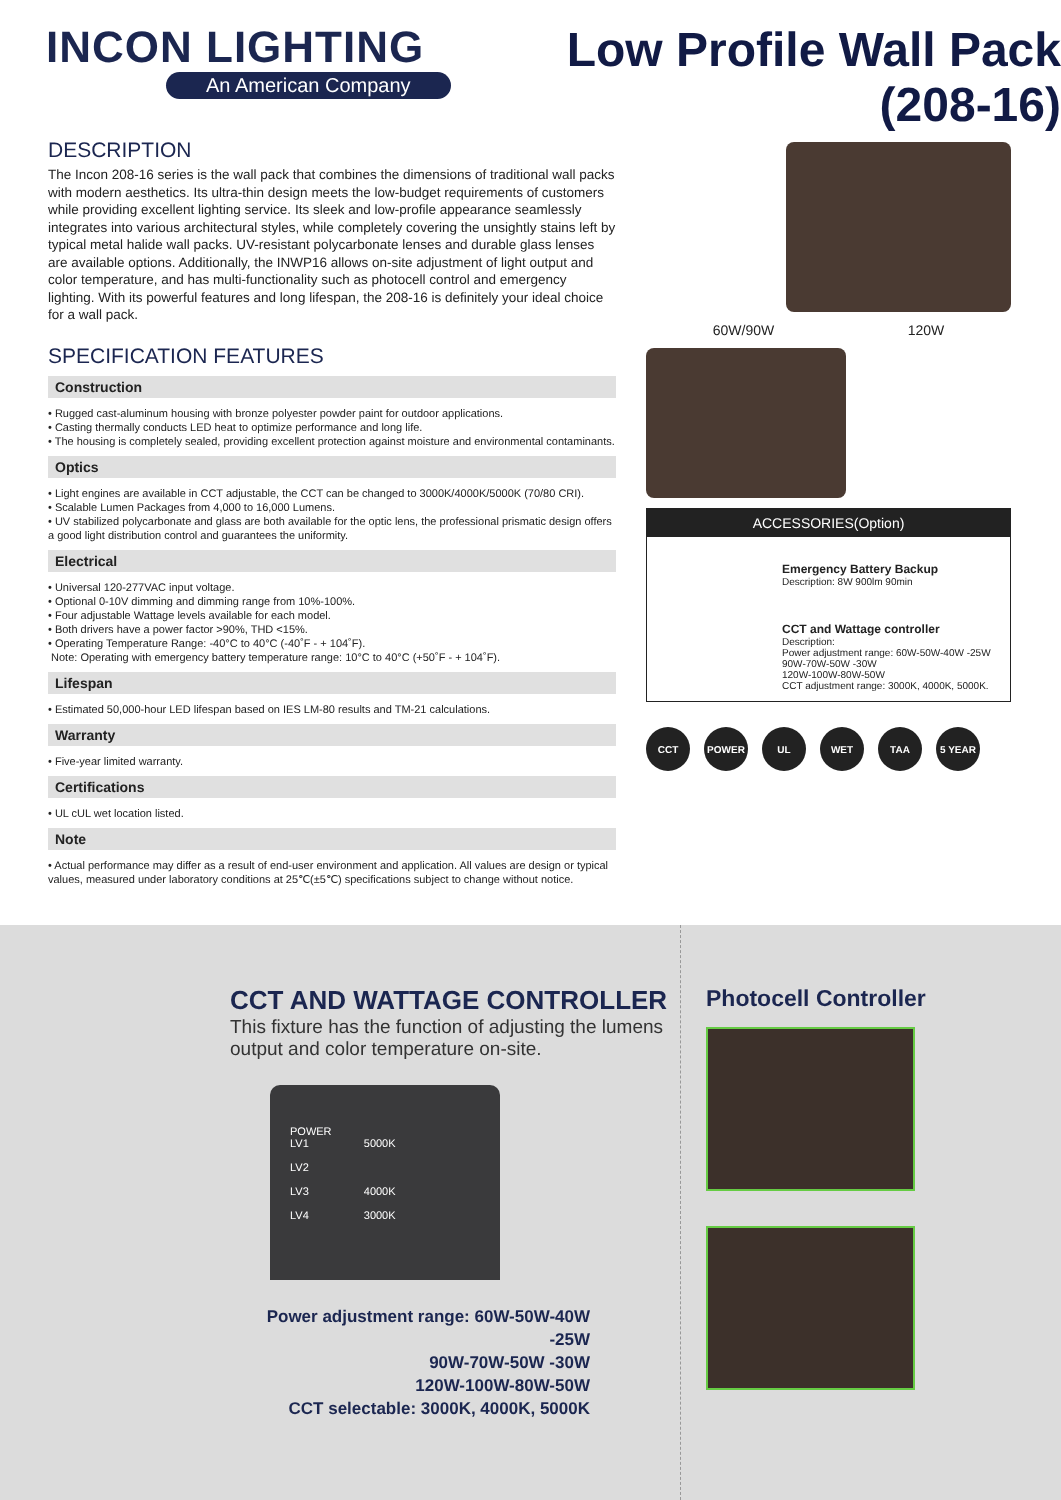INCON LIGHTING
An American Company
Low Profile Wall Pack
(208-16)
DESCRIPTION
The Incon 208-16 series is the wall pack that combines the dimensions of traditional wall packs with modern aesthetics. Its ultra-thin design meets the low-budget requirements of customers while providing excellent lighting service. Its sleek and low-profile appearance seamlessly integrates into various architectural styles, while completely covering the unsightly stains left by typical metal halide wall packs. UV-resistant polycarbonate lenses and durable glass lenses are available options. Additionally, the INWP16 allows on-site adjustment of light output and color temperature, and has multi-functionality such as photocell control and emergency lighting. With its powerful features and long lifespan, the 208-16 is definitely your ideal choice for a wall pack.
SPECIFICATION FEATURES
Construction
• Rugged cast-aluminum housing with bronze polyester powder paint for outdoor applications.
• Casting thermally conducts LED heat to optimize performance and long life.
• The housing is completely sealed, providing excellent protection against moisture and environmental contaminants.
Optics
• Light engines are available in CCT adjustable, the CCT can be changed to 3000K/4000K/5000K (70/80 CRI).
• Scalable Lumen Packages from 4,000 to 16,000 Lumens.
• UV stabilized polycarbonate and glass are both available for the optic lens, the professional prismatic design offers a good light distribution control and guarantees the uniformity.
Electrical
• Universal 120-277VAC input voltage.
• Optional 0-10V dimming and dimming range from 10%-100%.
• Four adjustable Wattage levels available for each model.
• Both drivers have a power factor >90%, THD <15%.
• Operating Temperature Range: -40°C to 40°C (-40˚F - + 104˚F).
Note: Operating with emergency battery temperature range: 10°C to 40°C (+50˚F - + 104˚F).
Lifespan
• Estimated 50,000-hour LED lifespan based on IES LM-80 results and TM-21 calculations.
Warranty
• Five-year limited warranty.
Certifications
• UL cUL wet location listed.
Note
• Actual performance may differ as a result of end-user environment and application. All values are design or typical values, measured under laboratory conditions at 25℃(±5℃) specifications subject to change without notice.
60W/90W 120W
ACCESSORIES(Option)
Emergency Battery Backup
Description: 8W 900lm 90min
CCT and Wattage controller
Description:
Power adjustment range: 60W-50W-40W -25W
90W-70W-50W -30W
120W-100W-80W-50W
CCT adjustment range: 3000K, 4000K, 5000K.
CCT POWER UL WET TAA 5 YEAR
CCT AND WATTAGE CONTROLLER
This fixture has the function of adjusting the lumens output and color temperature on-site.
POWER
LV1 5000K
LV2
LV3 4000K
LV4 3000K
Power adjustment range: 60W-50W-40W -25W
90W-70W-50W -30W
120W-100W-80W-50W
CCT selectable: 3000K, 4000K, 5000K
Photocell Controller